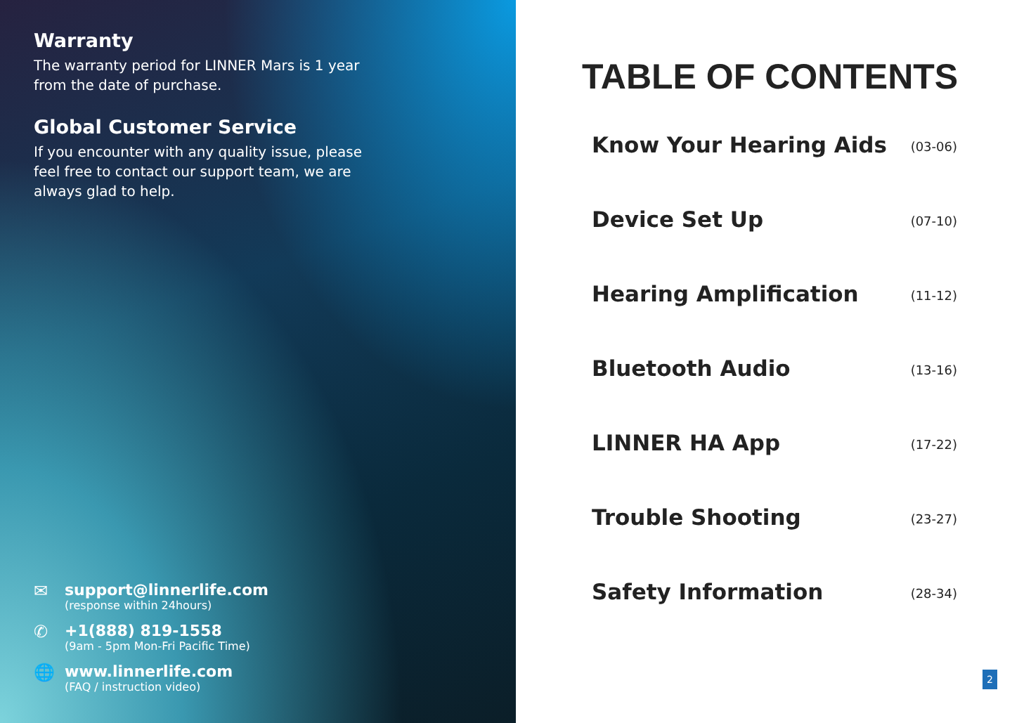Warranty
The warranty period for LINNER Mars is 1 year
from the date of purchase.
Global Customer Service
If you encounter with any quality issue, please
feel free to contact our support team, we are
always glad to help.
✉ support@linnerlife.com
(response within 24hours)
✆ +1(888) 819-1558
(9am - 5pm Mon-Fri Pacific Time)
🌐 www.linnerlife.com
(FAQ / instruction video)
TABLE OF CONTENTS
Know Your Hearing Aids (03-06)
Device Set Up (07-10)
Hearing Amplification (11-12)
Bluetooth Audio (13-16)
LINNER HA App (17-22)
Trouble Shooting (23-27)
Safety Information (28-34)
2